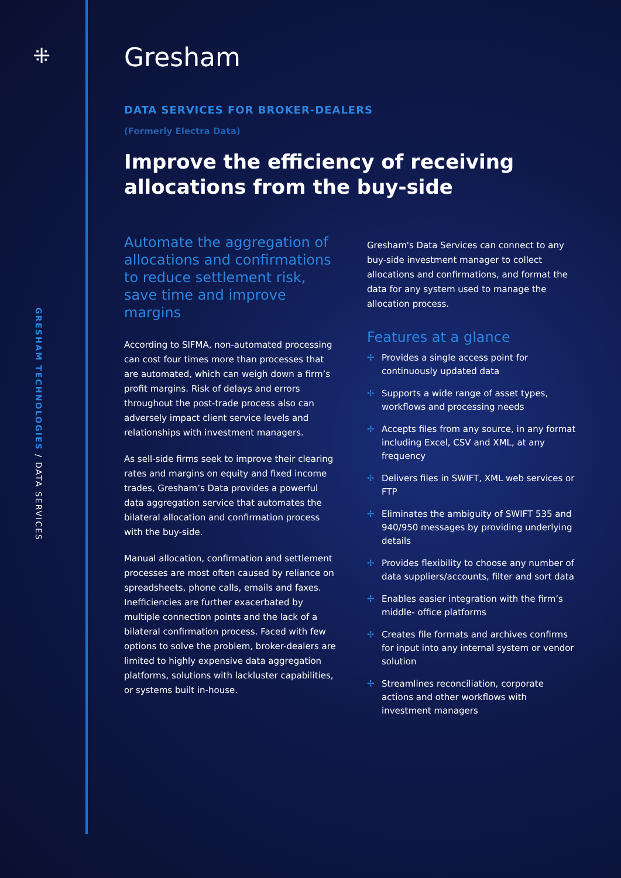⁜
GRESHAM TECHNOLOGIES / DATA SERVICES
Gresham
DATA SERVICES FOR BROKER-DEALERS
(Formerly Electra Data)
Improve the efficiency of receiving allocations from the buy-side
Automate the aggregation of allocations and confirmations to reduce settlement risk, save time and improve margins
According to SIFMA, non-automated processing can cost four times more than processes that are automated, which can weigh down a firm’s profit margins. Risk of delays and errors throughout the post-trade process also can adversely impact client service levels and relationships with investment managers.
As sell-side firms seek to improve their clearing rates and margins on equity and fixed income trades, Gresham’s Data provides a powerful data aggregation service that automates the bilateral allocation and confirmation process with the buy-side.
Manual allocation, confirmation and settlement processes are most often caused by reliance on spreadsheets, phone calls, emails and faxes. Inefficiencies are further exacerbated by multiple connection points and the lack of a bilateral confirmation process. Faced with few options to solve the problem, broker-dealers are limited to highly expensive data aggregation platforms, solutions with lackluster capabilities, or systems built in-house.
Gresham's Data Services can connect to any buy-side investment manager to collect allocations and confirmations, and format the data for any system used to manage the allocation process.
Features at a glance
✢ Provides a single access point for continuously updated data
✢ Supports a wide range of asset types, workflows and processing needs
✢ Accepts files from any source, in any format including Excel, CSV and XML, at any frequency
✢ Delivers files in SWIFT, XML web services or FTP
✢ Eliminates the ambiguity of SWIFT 535 and 940/950 messages by providing underlying details
✢ Provides flexibility to choose any number of data suppliers/accounts, filter and sort data
✢ Enables easier integration with the firm’s middle- office platforms
✢ Creates file formats and archives confirms for input into any internal system or vendor solution
✢ Streamlines reconciliation, corporate actions and other workflows with investment managers